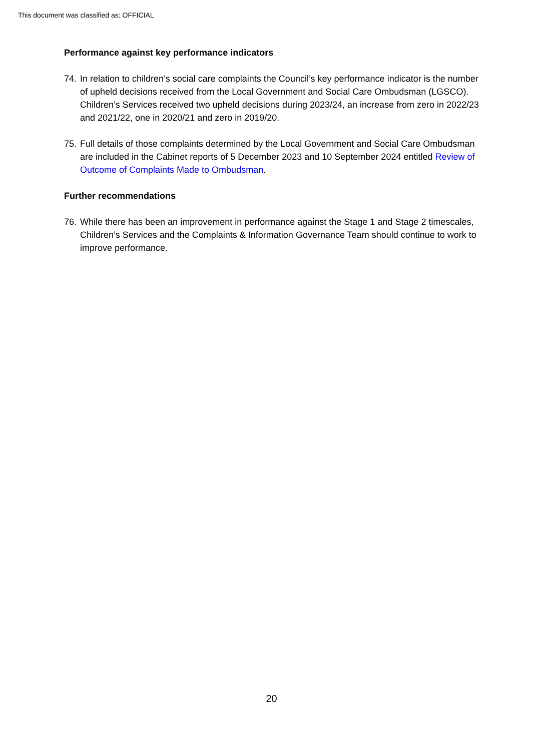This document was classified as: OFFICIAL
Performance against key performance indicators
74. In relation to children’s social care complaints the Council’s key performance indicator is the number of upheld decisions received from the Local Government and Social Care Ombudsman (LGSCO). Children’s Services received two upheld decisions during 2023/24, an increase from zero in 2022/23 and 2021/22, one in 2020/21 and zero in 2019/20.
75. Full details of those complaints determined by the Local Government and Social Care Ombudsman are included in the Cabinet reports of 5 December 2023 and 10 September 2024 entitled Review of Outcome of Complaints Made to Ombudsman.
Further recommendations
76. While there has been an improvement in performance against the Stage 1 and Stage 2 timescales, Children’s Services and the Complaints & Information Governance Team should continue to work to improve performance.
20